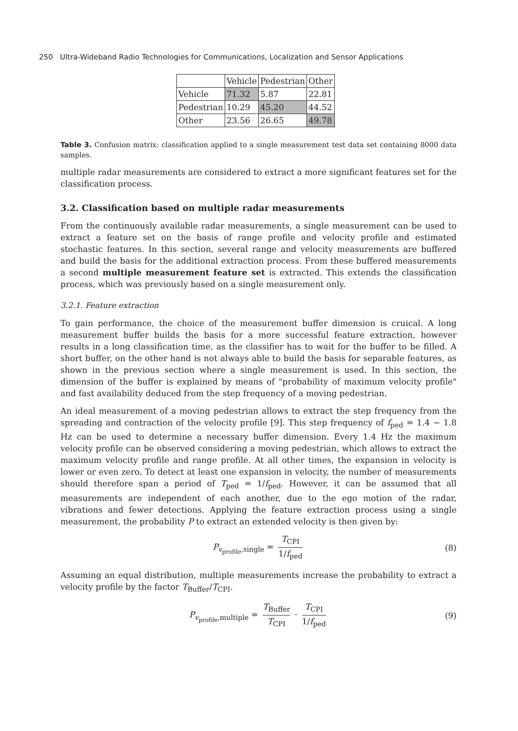250 Ultra-Wideband Radio Technologies for Communications, Localization and Sensor Applications
| | Vehicle | Pedestrian | Other |
| --- | --- | --- | --- |
| Vehicle | 71.32 | 5.87 | 22.81 |
| Pedestrian | 10.29 | 45.20 | 44.52 |
| Other | 23.56 | 26.65 | 49.78 |
Table 3. Confusion matrix: classification applied to a single measurement test data set containing 8000 data samples.
multiple radar measurements are considered to extract a more significant features set for the classification process.
3.2. Classification based on multiple radar measurements
From the continuously available radar measurements, a single measurement can be used to extract a feature set on the basis of range profile and velocity profile and estimated stochastic features. In this section, several range and velocity measurements are buffered and build the basis for the additional extraction process. From these buffered measurements a second multiple measurement feature set is extracted. This extends the classification process, which was previously based on a single measurement only.
3.2.1. Feature extraction
To gain performance, the choice of the measurement buffer dimension is cruical. A long measurement buffer builds the basis for a more successful feature extraction, however results in a long classification time, as the classifier has to wait for the buffer to be filled. A short buffer, on the other hand is not always able to build the basis for separable features, as shown in the previous section where a single measurement is used. In this section, the dimension of the buffer is explained by means of "probability of maximum velocity profile" and fast availability deduced from the step frequency of a moving pedestrian.
An ideal measurement of a moving pedestrian allows to extract the step frequency from the spreading and contraction of the velocity profile [9]. This step frequency of f<sub>ped</sub> = 1.4 − 1.8 Hz can be used to determine a necessary buffer dimension. Every 1.4 Hz the maximum velocity profile can be observed considering a moving pedestrian, which allows to extract the maximum velocity profile and range profile. At all other times, the expansion in velocity is lower or even zero. To detect at least one expansion in velocity, the number of measurements should therefore span a period of T<sub>ped</sub> = 1/f<sub>ped</sub>. However, it can be assumed that all measurements are independent of each another, due to the ego motion of the radar, vibrations and fewer detections. Applying the feature extraction process using a single measurement, the probability P to extract an extended velocity is then given by:
P<sub>v<sub>profile</sub>,single</sub> = T<sub>CPI</sub> 1/f<sub>ped</sub> (8)
Assuming an equal distribution, multiple measurements increase the probability to extract a velocity profile by the factor T<sub>Buffer</sub>/T<sub>CPI</sub>.
P<sub>v<sub>profile</sub>,multiple</sub> = T<sub>Buffer</sub> T<sub>CPI</sub> · T<sub>CPI</sub> 1/f<sub>ped</sub> (9)